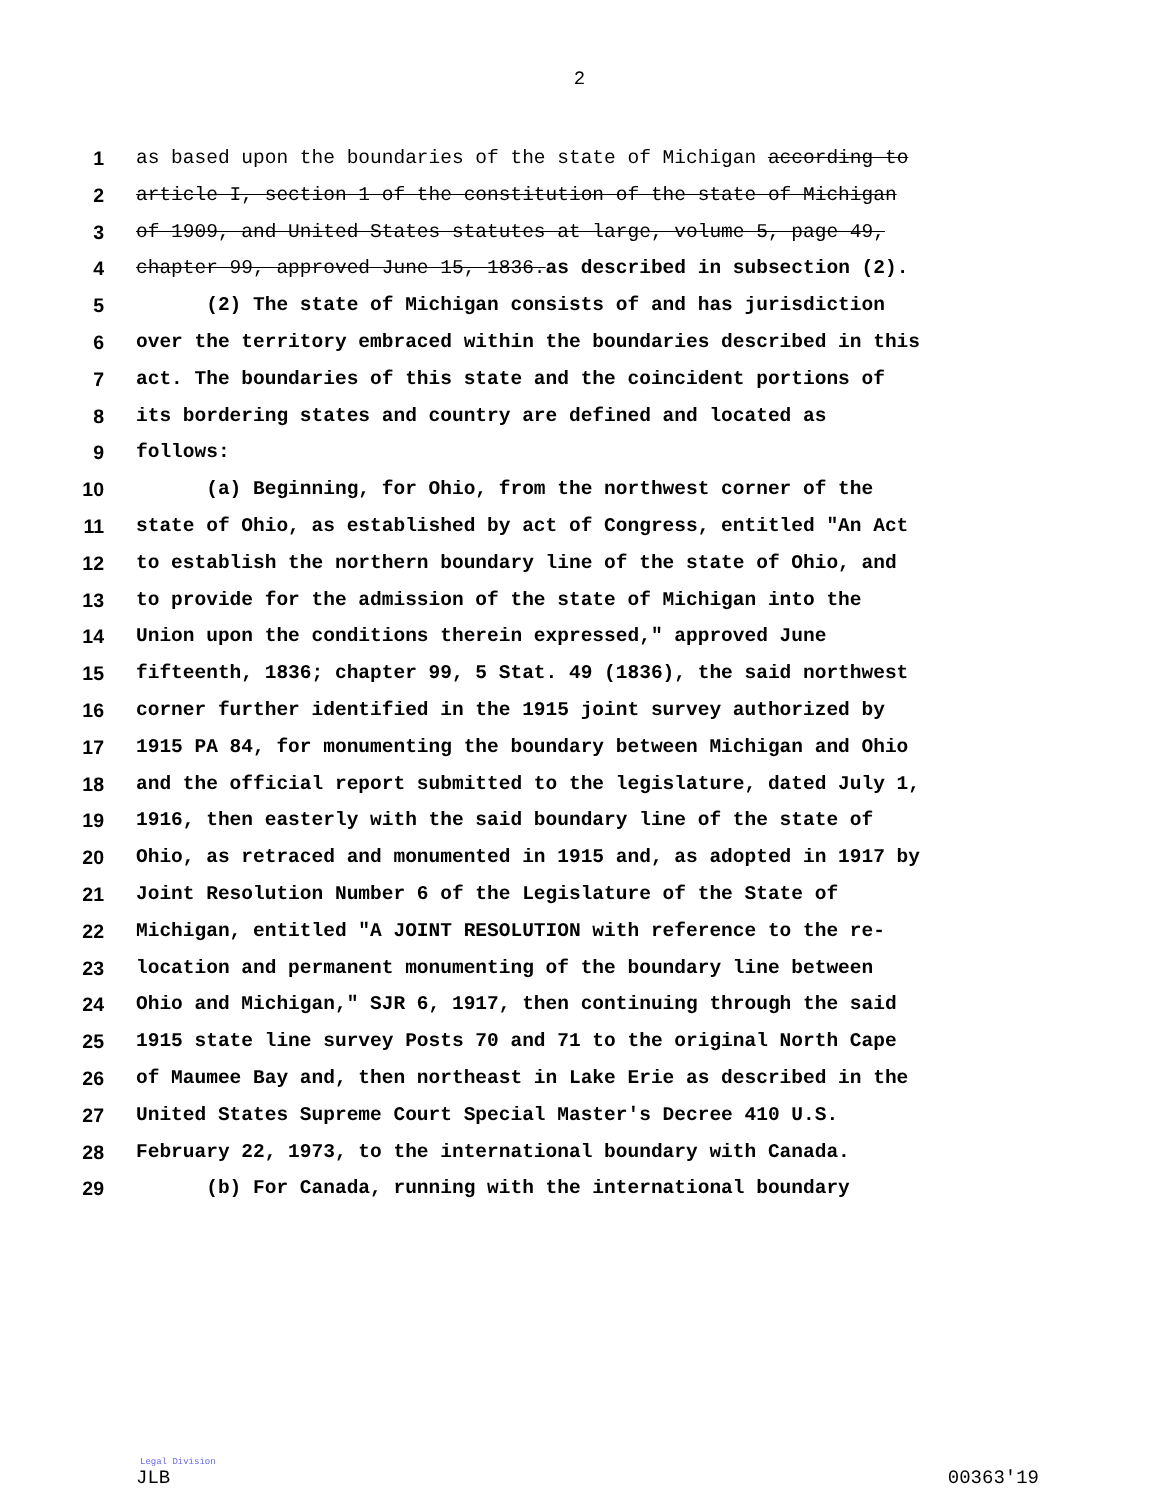2
1 as based upon the boundaries of the state of Michigan according to
2 article I, section 1 of the constitution of the state of Michigan
3 of 1909, and United States statutes at large, volume 5, page 49,
4 chapter 99, approved June 15, 1836.as described in subsection (2).
5 (2) The state of Michigan consists of and has jurisdiction
6 over the territory embraced within the boundaries described in this
7 act. The boundaries of this state and the coincident portions of
8 its bordering states and country are defined and located as
9 follows:
10 (a) Beginning, for Ohio, from the northwest corner of the
11 state of Ohio, as established by act of Congress, entitled "An Act
12 to establish the northern boundary line of the state of Ohio, and
13 to provide for the admission of the state of Michigan into the
14 Union upon the conditions therein expressed," approved June
15 fifteenth, 1836; chapter 99, 5 Stat. 49 (1836), the said northwest
16 corner further identified in the 1915 joint survey authorized by
17 1915 PA 84, for monumenting the boundary between Michigan and Ohio
18 and the official report submitted to the legislature, dated July 1,
19 1916, then easterly with the said boundary line of the state of
20 Ohio, as retraced and monumented in 1915 and, as adopted in 1917 by
21 Joint Resolution Number 6 of the Legislature of the State of
22 Michigan, entitled "A JOINT RESOLUTION with reference to the re-
23 location and permanent monumenting of the boundary line between
24 Ohio and Michigan," SJR 6, 1917, then continuing through the said
25 1915 state line survey Posts 70 and 71 to the original North Cape
26 of Maumee Bay and, then northeast in Lake Erie as described in the
27 United States Supreme Court Special Master's Decree 410 U.S.
28 February 22, 1973, to the international boundary with Canada.
29 (b) For Canada, running with the international boundary
Legal Division
JLB 00363'19